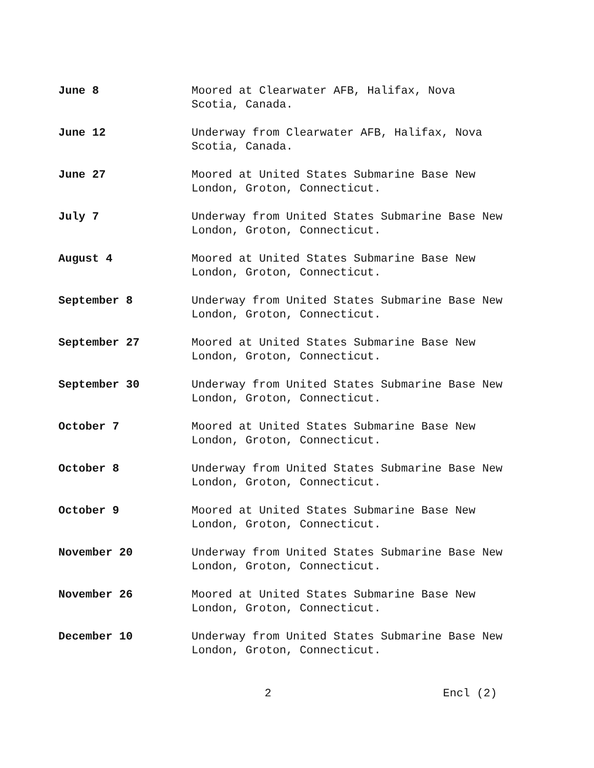June 8 Moored at Clearwater AFB, Halifax, Nova
Scotia, Canada.
June 12 Underway from Clearwater AFB, Halifax, Nova
Scotia, Canada.
June 27 Moored at United States Submarine Base New
London, Groton, Connecticut.
July 7 Underway from United States Submarine Base New
London, Groton, Connecticut.
August 4 Moored at United States Submarine Base New
London, Groton, Connecticut.
September 8 Underway from United States Submarine Base New
London, Groton, Connecticut.
September 27 Moored at United States Submarine Base New
London, Groton, Connecticut.
September 30 Underway from United States Submarine Base New
London, Groton, Connecticut.
October 7 Moored at United States Submarine Base New
London, Groton, Connecticut.
October 8 Underway from United States Submarine Base New
London, Groton, Connecticut.
October 9 Moored at United States Submarine Base New
London, Groton, Connecticut.
November 20 Underway from United States Submarine Base New
London, Groton, Connecticut.
November 26 Moored at United States Submarine Base New
London, Groton, Connecticut.
December 10 Underway from United States Submarine Base New
London, Groton, Connecticut.
2 Encl (2)